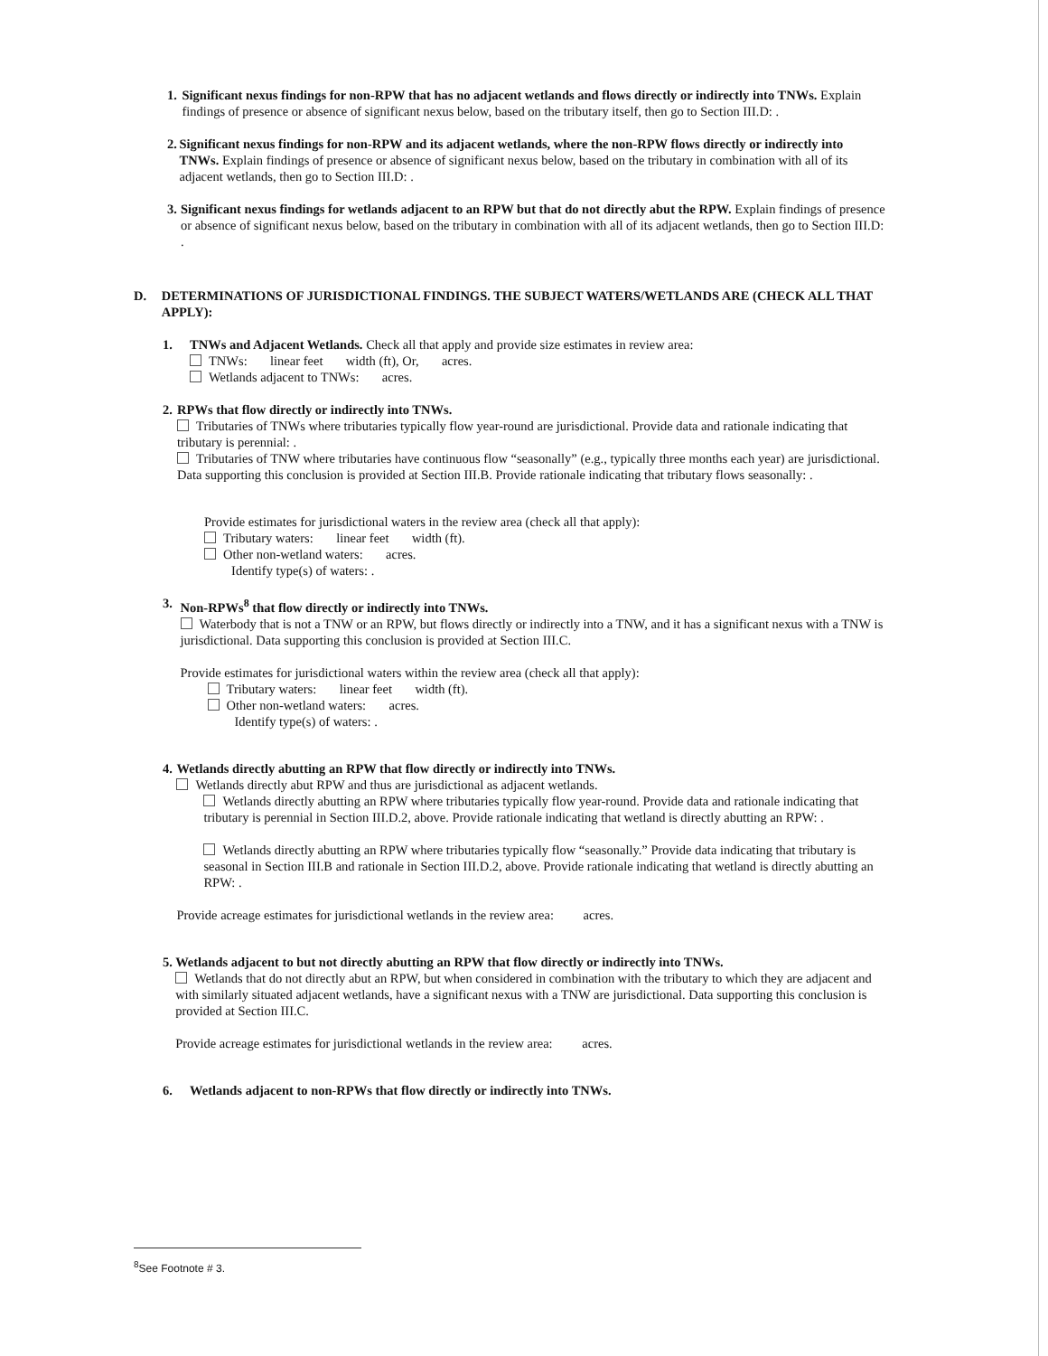1. Significant nexus findings for non-RPW that has no adjacent wetlands and flows directly or indirectly into TNWs. Explain findings of presence or absence of significant nexus below, based on the tributary itself, then go to Section III.D: .
2. Significant nexus findings for non-RPW and its adjacent wetlands, where the non-RPW flows directly or indirectly into TNWs. Explain findings of presence or absence of significant nexus below, based on the tributary in combination with all of its adjacent wetlands, then go to Section III.D: .
3. Significant nexus findings for wetlands adjacent to an RPW but that do not directly abut the RPW. Explain findings of presence or absence of significant nexus below, based on the tributary in combination with all of its adjacent wetlands, then go to Section III.D: .
D. DETERMINATIONS OF JURISDICTIONAL FINDINGS. THE SUBJECT WATERS/WETLANDS ARE (CHECK ALL THAT APPLY):
1. TNWs and Adjacent Wetlands. Check all that apply and provide size estimates in review area:
TNWs: linear feet width (ft), Or, acres.
Wetlands adjacent to TNWs: acres.
2. RPWs that flow directly or indirectly into TNWs.
Tributaries of TNWs where tributaries typically flow year-round are jurisdictional. Provide data and rationale indicating that tributary is perennial: .
Tributaries of TNW where tributaries have continuous flow “seasonally” (e.g., typically three months each year) are jurisdictional. Data supporting this conclusion is provided at Section III.B. Provide rationale indicating that tributary flows seasonally: .
Provide estimates for jurisdictional waters in the review area (check all that apply):
Tributary waters: linear feet width (ft).
Other non-wetland waters: acres.
Identify type(s) of waters: .
3. Non-RPWs<sup>8</sup> that flow directly or indirectly into TNWs.
Waterbody that is not a TNW or an RPW, but flows directly or indirectly into a TNW, and it has a significant nexus with a TNW is jurisdictional. Data supporting this conclusion is provided at Section III.C.
Provide estimates for jurisdictional waters within the review area (check all that apply):
Tributary waters: linear feet width (ft).
Other non-wetland waters: acres.
Identify type(s) of waters: .
4. Wetlands directly abutting an RPW that flow directly or indirectly into TNWs.
Wetlands directly abut RPW and thus are jurisdictional as adjacent wetlands.
Wetlands directly abutting an RPW where tributaries typically flow year-round. Provide data and rationale indicating that tributary is perennial in Section III.D.2, above. Provide rationale indicating that wetland is directly abutting an RPW: .
Wetlands directly abutting an RPW where tributaries typically flow “seasonally.” Provide data indicating that tributary is seasonal in Section III.B and rationale in Section III.D.2, above. Provide rationale indicating that wetland is directly abutting an RPW: .
Provide acreage estimates for jurisdictional wetlands in the review area: acres.
5. Wetlands adjacent to but not directly abutting an RPW that flow directly or indirectly into TNWs.
Wetlands that do not directly abut an RPW, but when considered in combination with the tributary to which they are adjacent and with similarly situated adjacent wetlands, have a significant nexus with a TNW are jurisdictional. Data supporting this conclusion is provided at Section III.C.
Provide acreage estimates for jurisdictional wetlands in the review area: acres.
6. Wetlands adjacent to non-RPWs that flow directly or indirectly into TNWs.
<sup>8</sup> See Footnote # 3.